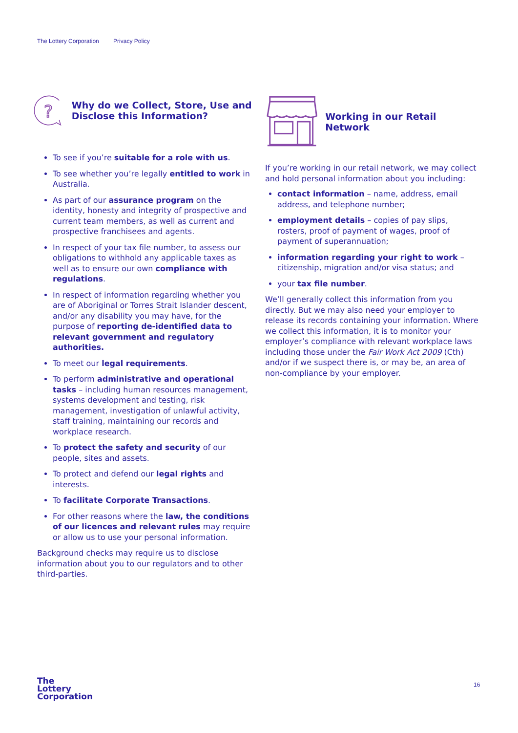The Lottery Corporation Privacy Policy
?
Why do we Collect, Store, Use and Disclose this Information?
To see if you’re suitable for a role with us.
To see whether you’re legally entitled to work in Australia.
As part of our assurance program on the identity, honesty and integrity of prospective and current team members, as well as current and prospective franchisees and agents.
In respect of your tax file number, to assess our obligations to withhold any applicable taxes as well as to ensure our own compliance with regulations.
In respect of information regarding whether you are of Aboriginal or Torres Strait Islander descent, and/or any disability you may have, for the purpose of reporting de-identified data to relevant government and regulatory authorities.
To meet our legal requirements.
To perform administrative and operational tasks – including human resources management, systems development and testing, risk management, investigation of unlawful activity, staff training, maintaining our records and workplace research.
To protect the safety and security of our people, sites and assets.
To protect and defend our legal rights and interests.
To facilitate Corporate Transactions.
For other reasons where the law, the conditions of our licences and relevant rules may require or allow us to use your personal information.
Background checks may require us to disclose information about you to our regulators and to other third-parties.
Working in our Retail Network
If you’re working in our retail network, we may collect and hold personal information about you including:
contact information – name, address, email address, and telephone number;
employment details – copies of pay slips, rosters, proof of payment of wages, proof of payment of superannuation;
information regarding your right to work – citizenship, migration and/or visa status; and
your tax file number.
We’ll generally collect this information from you directly. But we may also need your employer to release its records containing your information. Where we collect this information, it is to monitor your employer’s compliance with relevant workplace laws including those under the Fair Work Act 2009 (Cth) and/or if we suspect there is, or may be, an area of non-compliance by your employer.
The
Lottery
Corporation
16